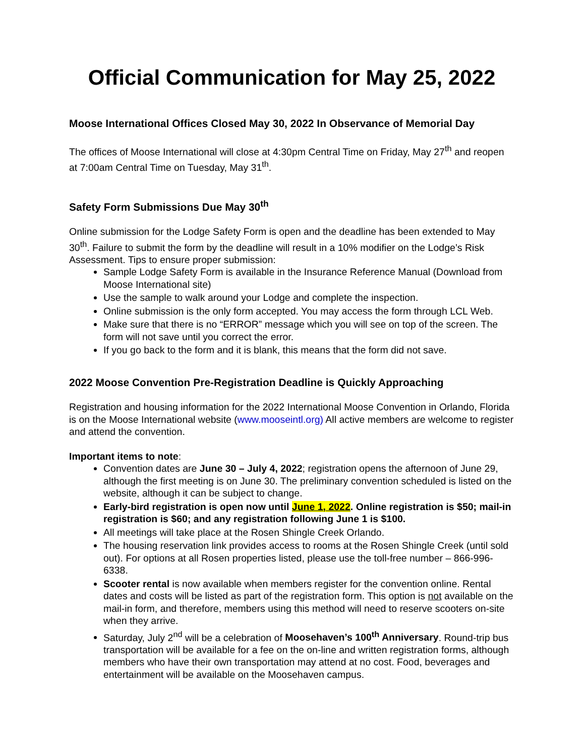Official Communication for May 25, 2022
Moose International Offices Closed May 30, 2022 In Observance of Memorial Day
The offices of Moose International will close at 4:30pm Central Time on Friday, May 27<sup>th</sup> and reopen at 7:00am Central Time on Tuesday, May 31<sup>th</sup>.
Safety Form Submissions Due May 30<sup>th</sup>
Online submission for the Lodge Safety Form is open and the deadline has been extended to May 30<sup>th</sup>. Failure to submit the form by the deadline will result in a 10% modifier on the Lodge’s Risk Assessment. Tips to ensure proper submission:
Sample Lodge Safety Form is available in the Insurance Reference Manual (Download from Moose International site)
Use the sample to walk around your Lodge and complete the inspection.
Online submission is the only form accepted. You may access the form through LCL Web.
Make sure that there is no “ERROR” message which you will see on top of the screen. The form will not save until you correct the error.
If you go back to the form and it is blank, this means that the form did not save.
2022 Moose Convention Pre-Registration Deadline is Quickly Approaching
Registration and housing information for the 2022 International Moose Convention in Orlando, Florida is on the Moose International website (www.mooseintl.org) All active members are welcome to register and attend the convention.
Important items to note:
Convention dates are June 30 – July 4, 2022; registration opens the afternoon of June 29, although the first meeting is on June 30. The preliminary convention scheduled is listed on the website, although it can be subject to change.
Early-bird registration is open now until June 1, 2022. Online registration is $50; mail-in registration is $60; and any registration following June 1 is $100.
All meetings will take place at the Rosen Shingle Creek Orlando.
The housing reservation link provides access to rooms at the Rosen Shingle Creek (until sold out). For options at all Rosen properties listed, please use the toll-free number – 866-996-6338.
Scooter rental is now available when members register for the convention online. Rental dates and costs will be listed as part of the registration form. This option is not available on the mail-in form, and therefore, members using this method will need to reserve scooters on-site when they arrive.
Saturday, July 2<sup>nd</sup> will be a celebration of Moosehaven’s 100<sup>th</sup> Anniversary. Round-trip bus transportation will be available for a fee on the on-line and written registration forms, although members who have their own transportation may attend at no cost. Food, beverages and entertainment will be available on the Moosehaven campus.